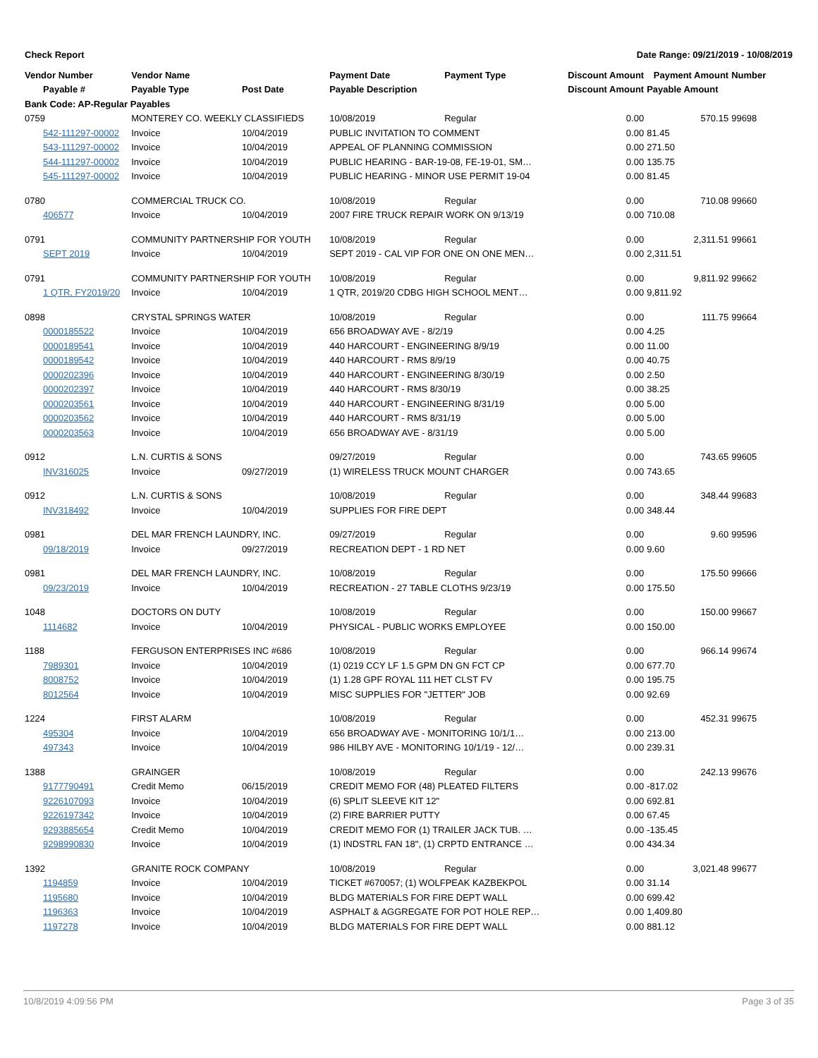Check Report Date Range: 09/21/2019 - 10/08/2019
| Vendor Number | Vendor Name | | Payment Date | Payment Type | Discount Amount | Payment Amount | Number |
| --- | --- | --- | --- | --- | --- | --- | --- |
| Payable # | Payable Type | Post Date | Payable Description | | Discount Amount | Payable Amount | |
| Bank Code: AP-Regular Payables | | | | | | | |
| 0759 | MONTEREY CO. WEEKLY CLASSIFIEDS | | 10/08/2019 | Regular | 0.00 | 570.15 | 99698 |
| 542-111297-00002 | Invoice | 10/04/2019 | PUBLIC INVITATION TO COMMENT | | 0.00 | 81.45 | |
| 543-111297-00002 | Invoice | 10/04/2019 | APPEAL OF PLANNING COMMISSION | | 0.00 | 271.50 | |
| 544-111297-00002 | Invoice | 10/04/2019 | PUBLIC HEARING - BAR-19-08, FE-19-01, SM… | | 0.00 | 135.75 | |
| 545-111297-00002 | Invoice | 10/04/2019 | PUBLIC HEARING - MINOR USE PERMIT 19-04 | | 0.00 | 81.45 | |
| 0780 | COMMERCIAL TRUCK CO. | | 10/08/2019 | Regular | 0.00 | 710.08 | 99660 |
| 406577 | Invoice | 10/04/2019 | 2007 FIRE TRUCK REPAIR WORK ON 9/13/19 | | 0.00 | 710.08 | |
| 0791 | COMMUNITY PARTNERSHIP FOR YOUTH | | 10/08/2019 | Regular | 0.00 | 2,311.51 | 99661 |
| SEPT 2019 | Invoice | 10/04/2019 | SEPT 2019 - CAL VIP FOR ONE ON ONE MEN… | | 0.00 | 2,311.51 | |
| 0791 | COMMUNITY PARTNERSHIP FOR YOUTH | | 10/08/2019 | Regular | 0.00 | 9,811.92 | 99662 |
| 1 QTR, FY2019/20 | Invoice | 10/04/2019 | 1 QTR, 2019/20 CDBG HIGH SCHOOL MENT… | | 0.00 | 9,811.92 | |
| 0898 | CRYSTAL SPRINGS WATER | | 10/08/2019 | Regular | 0.00 | 111.75 | 99664 |
| 0000185522 | Invoice | 10/04/2019 | 656 BROADWAY AVE - 8/2/19 | | 0.00 | 4.25 | |
| 0000189541 | Invoice | 10/04/2019 | 440 HARCOURT - ENGINEERING 8/9/19 | | 0.00 | 11.00 | |
| 0000189542 | Invoice | 10/04/2019 | 440 HARCOURT - RMS 8/9/19 | | 0.00 | 40.75 | |
| 0000202396 | Invoice | 10/04/2019 | 440 HARCOURT - ENGINEERING 8/30/19 | | 0.00 | 2.50 | |
| 0000202397 | Invoice | 10/04/2019 | 440 HARCOURT - RMS 8/30/19 | | 0.00 | 38.25 | |
| 0000203561 | Invoice | 10/04/2019 | 440 HARCOURT - ENGINEERING 8/31/19 | | 0.00 | 5.00 | |
| 0000203562 | Invoice | 10/04/2019 | 440 HARCOURT - RMS 8/31/19 | | 0.00 | 5.00 | |
| 0000203563 | Invoice | 10/04/2019 | 656 BROADWAY AVE - 8/31/19 | | 0.00 | 5.00 | |
| 0912 | L.N. CURTIS & SONS | | 09/27/2019 | Regular | 0.00 | 743.65 | 99605 |
| INV316025 | Invoice | 09/27/2019 | (1) WIRELESS TRUCK MOUNT CHARGER | | 0.00 | 743.65 | |
| 0912 | L.N. CURTIS & SONS | | 10/08/2019 | Regular | 0.00 | 348.44 | 99683 |
| INV318492 | Invoice | 10/04/2019 | SUPPLIES FOR FIRE DEPT | | 0.00 | 348.44 | |
| 0981 | DEL MAR FRENCH LAUNDRY, INC. | | 09/27/2019 | Regular | 0.00 | 9.60 | 99596 |
| 09/18/2019 | Invoice | 09/27/2019 | RECREATION DEPT - 1 RD NET | | 0.00 | 9.60 | |
| 0981 | DEL MAR FRENCH LAUNDRY, INC. | | 10/08/2019 | Regular | 0.00 | 175.50 | 99666 |
| 09/23/2019 | Invoice | 10/04/2019 | RECREATION - 27 TABLE CLOTHS 9/23/19 | | 0.00 | 175.50 | |
| 1048 | DOCTORS ON DUTY | | 10/08/2019 | Regular | 0.00 | 150.00 | 99667 |
| 1114682 | Invoice | 10/04/2019 | PHYSICAL - PUBLIC WORKS EMPLOYEE | | 0.00 | 150.00 | |
| 1188 | FERGUSON ENTERPRISES INC #686 | | 10/08/2019 | Regular | 0.00 | 966.14 | 99674 |
| 7989301 | Invoice | 10/04/2019 | (1) 0219 CCY LF 1.5 GPM DN GN FCT CP | | 0.00 | 677.70 | |
| 8008752 | Invoice | 10/04/2019 | (1) 1.28 GPF ROYAL 111 HET CLST FV | | 0.00 | 195.75 | |
| 8012564 | Invoice | 10/04/2019 | MISC SUPPLIES FOR "JETTER" JOB | | 0.00 | 92.69 | |
| 1224 | FIRST ALARM | | 10/08/2019 | Regular | 0.00 | 452.31 | 99675 |
| 495304 | Invoice | 10/04/2019 | 656 BROADWAY AVE - MONITORING 10/1/1… | | 0.00 | 213.00 | |
| 497343 | Invoice | 10/04/2019 | 986 HILBY AVE - MONITORING 10/1/19 - 12/… | | 0.00 | 239.31 | |
| 1388 | GRAINGER | | 10/08/2019 | Regular | 0.00 | 242.13 | 99676 |
| 9177790491 | Credit Memo | 06/15/2019 | CREDIT MEMO FOR (48) PLEATED FILTERS | | 0.00 | -817.02 | |
| 9226107093 | Invoice | 10/04/2019 | (6) SPLIT SLEEVE KIT 12" | | 0.00 | 692.81 | |
| 9226197342 | Invoice | 10/04/2019 | (2) FIRE BARRIER PUTTY | | 0.00 | 67.45 | |
| 9293885654 | Credit Memo | 10/04/2019 | CREDIT MEMO FOR (1) TRAILER JACK TUB. … | | 0.00 | -135.45 | |
| 9298990830 | Invoice | 10/04/2019 | (1) INDSTRL FAN 18", (1) CRPTD ENTRANCE … | | 0.00 | 434.34 | |
| 1392 | GRANITE ROCK COMPANY | | 10/08/2019 | Regular | 0.00 | 3,021.48 | 99677 |
| 1194859 | Invoice | 10/04/2019 | TICKET #670057; (1) WOLFPEAK KAZBEKPOL | | 0.00 | 31.14 | |
| 1195680 | Invoice | 10/04/2019 | BLDG MATERIALS FOR FIRE DEPT WALL | | 0.00 | 699.42 | |
| 1196363 | Invoice | 10/04/2019 | ASPHALT & AGGREGATE FOR POT HOLE REP… | | 0.00 | 1,409.80 | |
| 1197278 | Invoice | 10/04/2019 | BLDG MATERIALS FOR FIRE DEPT WALL | | 0.00 | 881.12 | |
10/8/2019 4:09:56 PM Page 3 of 35